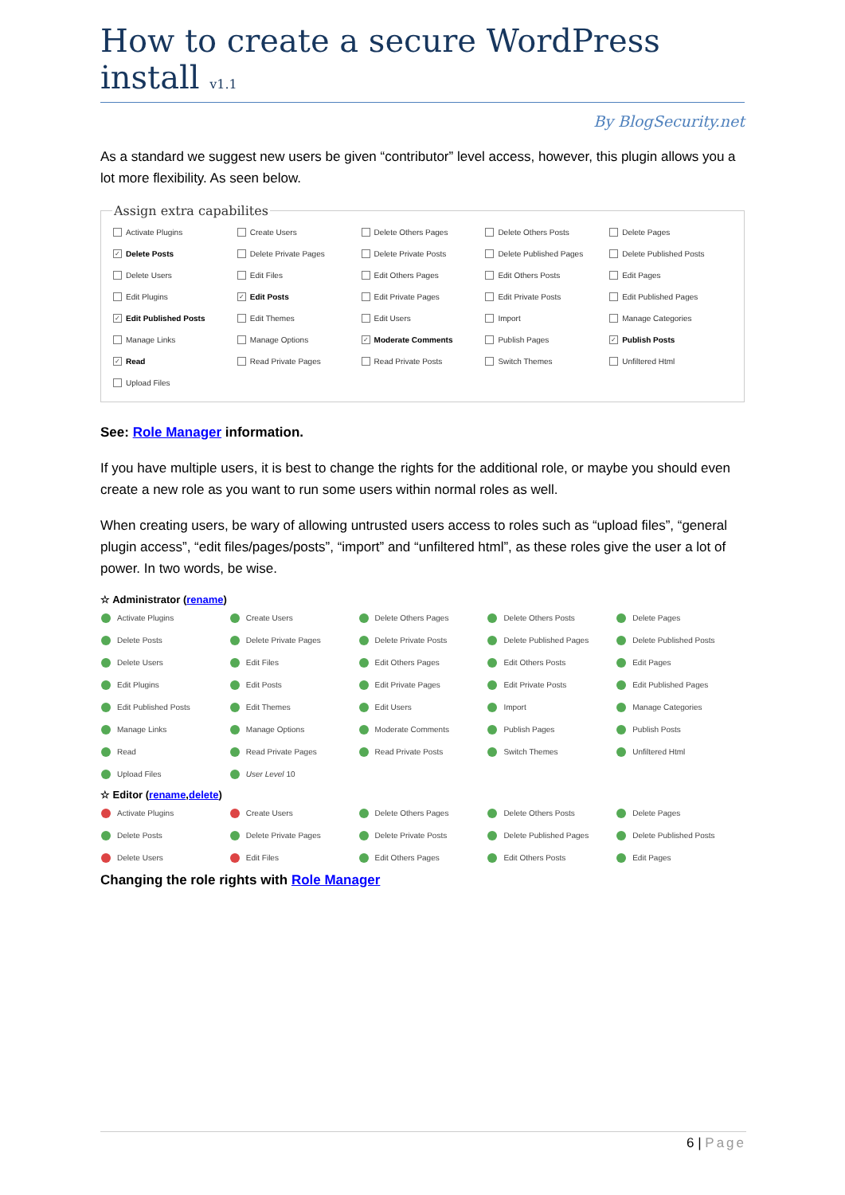How to create a secure WordPress install v1.1
By BlogSecurity.net
As a standard we suggest new users be given “contributor” level access, however, this plugin allows you a lot more flexibility. As seen below.
Assign extra capabilites
| Activate Plugins | Create Users | Delete Others Pages | Delete Others Posts | Delete Pages |
| ✓ Delete Posts | Delete Private Pages | Delete Private Posts | Delete Published Pages | Delete Published Posts |
| Delete Users | Edit Files | Edit Others Pages | Edit Others Posts | Edit Pages |
| Edit Plugins | ✓ Edit Posts | Edit Private Pages | Edit Private Posts | Edit Published Pages |
| ✓ Edit Published Posts | Edit Themes | Edit Users | Import | Manage Categories |
| Manage Links | Manage Options | ✓ Moderate Comments | Publish Pages | ✓ Publish Posts |
| ✓ Read | Read Private Pages | Read Private Posts | Switch Themes | Unfiltered Html |
| Upload Files | | | | |
See: Role Manager information.
If you have multiple users, it is best to change the rights for the additional role, or maybe you should even create a new role as you want to run some users within normal roles as well.
When creating users, be wary of allowing untrusted users access to roles such as “upload files”, “general plugin access”, “edit files/pages/posts”, “import” and “unfiltered html”, as these roles give the user a lot of power. In two words, be wise.
☆ Administrator (rename)
| Activate Plugins | Create Users | Delete Others Pages | Delete Others Posts | Delete Pages |
| Delete Posts | Delete Private Pages | Delete Private Posts | Delete Published Pages | Delete Published Posts |
| Delete Users | Edit Files | Edit Others Pages | Edit Others Posts | Edit Pages |
| Edit Plugins | Edit Posts | Edit Private Pages | Edit Private Posts | Edit Published Pages |
| Edit Published Posts | Edit Themes | Edit Users | Import | Manage Categories |
| Manage Links | Manage Options | Moderate Comments | Publish Pages | Publish Posts |
| Read | Read Private Pages | Read Private Posts | Switch Themes | Unfiltered Html |
| Upload Files | User Level 10 | | | |
☆ Editor (rename,delete)
| Activate Plugins | Create Users | Delete Others Pages | Delete Others Posts | Delete Pages |
| Delete Posts | Delete Private Pages | Delete Private Posts | Delete Published Pages | Delete Published Posts |
| Delete Users | Edit Files | Edit Others Pages | Edit Others Posts | Edit Pages |
Changing the role rights with Role Manager
6 | Page